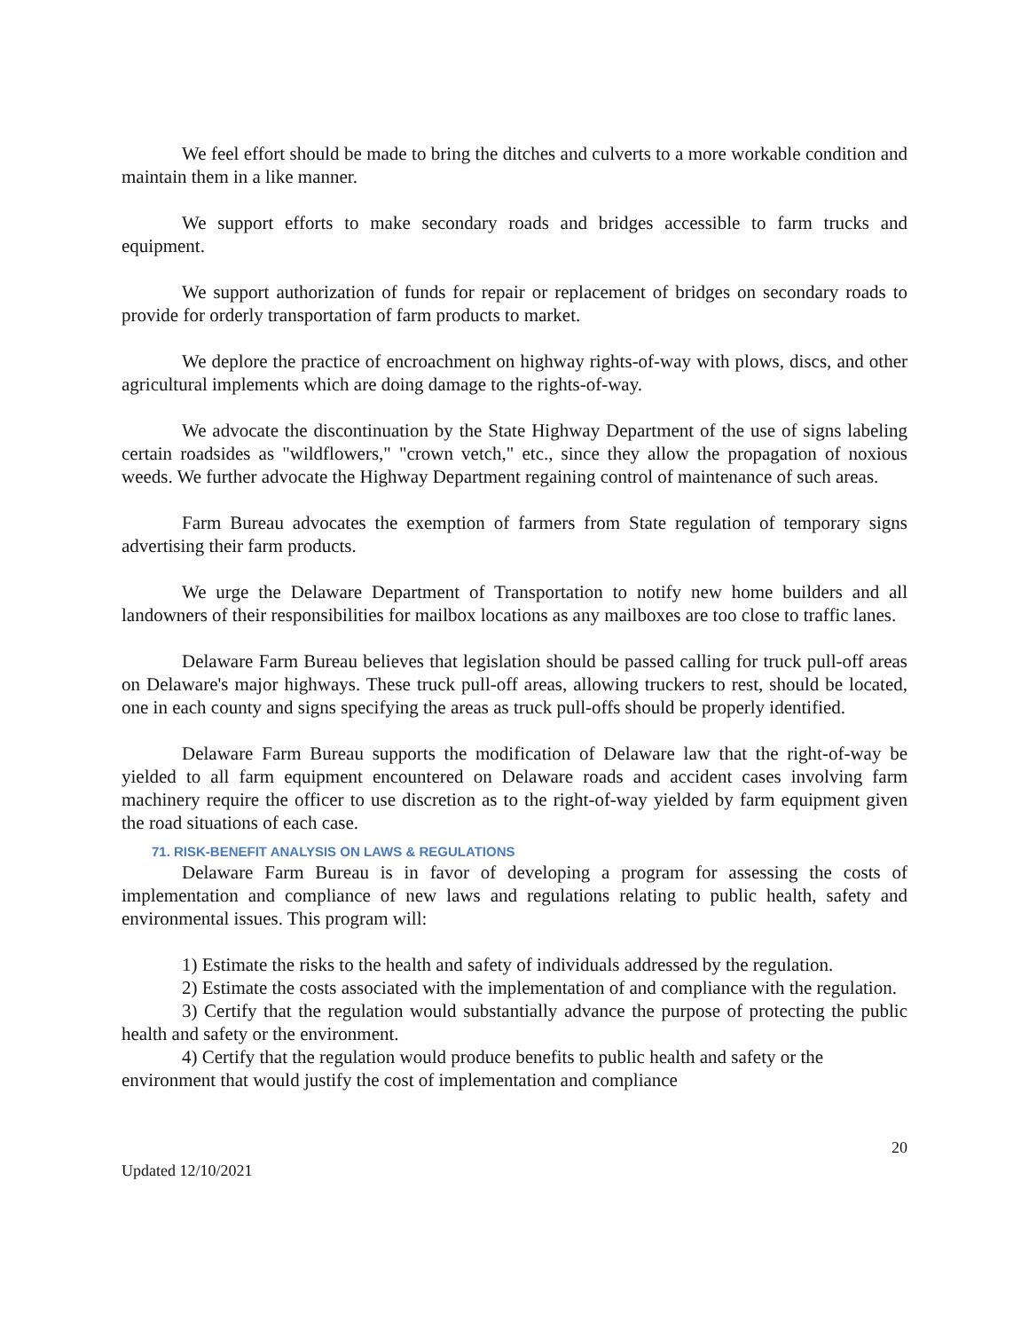We feel effort should be made to bring the ditches and culverts to a more workable condition and maintain them in a like manner.
We support efforts to make secondary roads and bridges accessible to farm trucks and equipment.
We support authorization of funds for repair or replacement of bridges on secondary roads to provide for orderly transportation of farm products to market.
We deplore the practice of encroachment on highway rights-of-way with plows, discs, and other agricultural implements which are doing damage to the rights-of-way.
We advocate the discontinuation by the State Highway Department of the use of signs labeling certain roadsides as "wildflowers," "crown vetch," etc., since they allow the propagation of noxious weeds. We further advocate the Highway Department regaining control of maintenance of such areas.
Farm Bureau advocates the exemption of farmers from State regulation of temporary signs advertising their farm products.
We urge the Delaware Department of Transportation to notify new home builders and all landowners of their responsibilities for mailbox locations as any mailboxes are too close to traffic lanes.
Delaware Farm Bureau believes that legislation should be passed calling for truck pull-off areas on Delaware's major highways. These truck pull-off areas, allowing truckers to rest, should be located, one in each county and signs specifying the areas as truck pull-offs should be properly identified.
Delaware Farm Bureau supports the modification of Delaware law that the right-of-way be yielded to all farm equipment encountered on Delaware roads and accident cases involving farm machinery require the officer to use discretion as to the right-of-way yielded by farm equipment given the road situations of each case.
71. RISK-BENEFIT ANALYSIS ON LAWS & REGULATIONS
Delaware Farm Bureau is in favor of developing a program for assessing the costs of implementation and compliance of new laws and regulations relating to public health, safety and environmental issues. This program will:
1) Estimate the risks to the health and safety of individuals addressed by the regulation.
2) Estimate the costs associated with the implementation of and compliance with the regulation.
3) Certify that the regulation would substantially advance the purpose of protecting the public health and safety or the environment.
4) Certify that the regulation would produce benefits to public health and safety or the environment that would justify the cost of implementation and compliance
20
Updated 12/10/2021